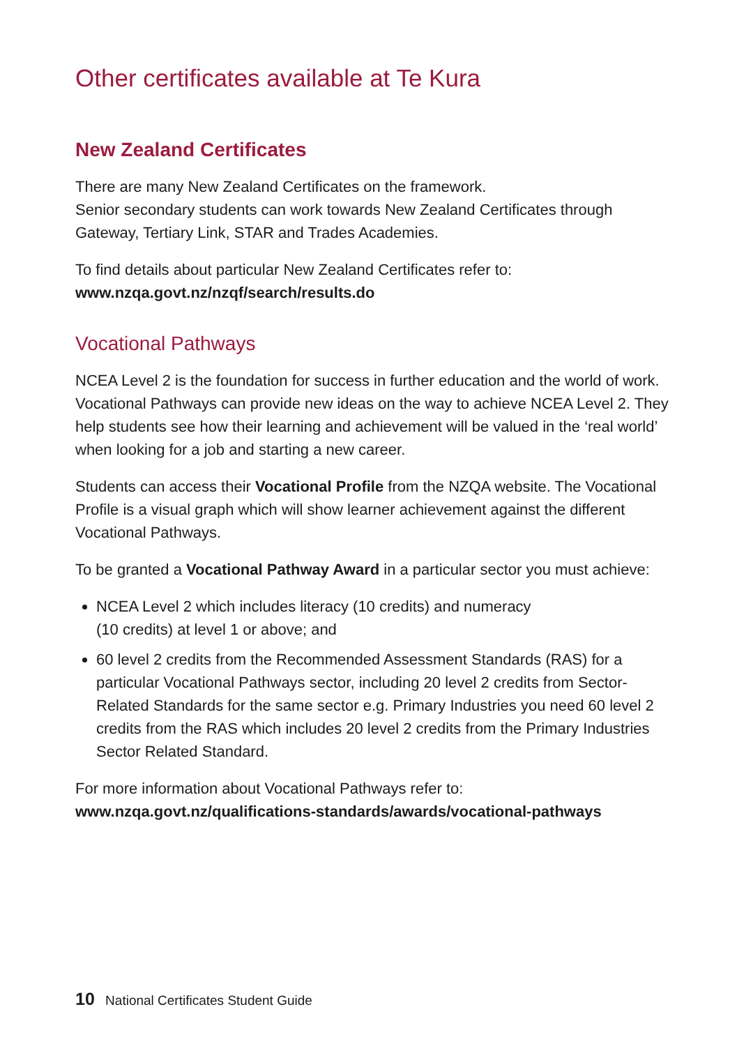Other certificates available at Te Kura
New Zealand Certificates
There are many New Zealand Certificates on the framework.
Senior secondary students can work towards New Zealand Certificates through Gateway, Tertiary Link, STAR and Trades Academies.
To find details about particular New Zealand Certificates refer to:
www.nzqa.govt.nz/nzqf/search/results.do
Vocational Pathways
NCEA Level 2 is the foundation for success in further education and the world of work. Vocational Pathways can provide new ideas on the way to achieve NCEA Level 2. They help students see how their learning and achievement will be valued in the ‘real world’ when looking for a job and starting a new career.
Students can access their Vocational Profile from the NZQA website. The Vocational Profile is a visual graph which will show learner achievement against the different Vocational Pathways.
To be granted a Vocational Pathway Award in a particular sector you must achieve:
NCEA Level 2 which includes literacy (10 credits) and numeracy
(10 credits) at level 1 or above; and
60 level 2 credits from the Recommended Assessment Standards (RAS) for a particular Vocational Pathways sector, including 20 level 2 credits from Sector-Related Standards for the same sector e.g. Primary Industries you need 60 level 2 credits from the RAS which includes 20 level 2 credits from the Primary Industries Sector Related Standard.
For more information about Vocational Pathways refer to:
www.nzqa.govt.nz/qualifications-standards/awards/vocational-pathways
10 National Certificates Student Guide